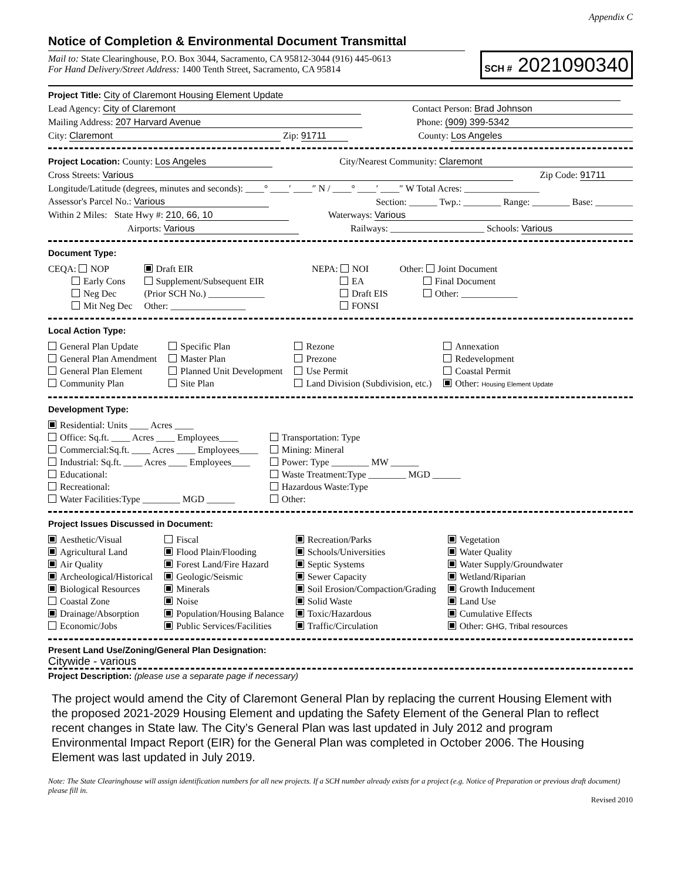Appendix C
Notice of Completion & Environmental Document Transmittal
Mail to: State Clearinghouse, P.O. Box 3044, Sacramento, CA 95812-3044 (916) 445-0613
For Hand Delivery/Street Address: 1400 Tenth Street, Sacramento, CA 95814
SCH # 2021090340
Project Title: City of Claremont Housing Element Update
Lead Agency: City of Claremont Contact Person: Brad Johnson
Mailing Address: 207 Harvard Avenue Phone: (909) 399-5342
City: Claremont Zip: 91711 County: Los Angeles
Project Location: County: Los Angeles City/Nearest Community: Claremont
Cross Streets: Various Zip Code: 91711
Longitude/Latitude (degrees, minutes and seconds): ____° ____′ ____″ N / ____° ____′ ____″ W Total Acres: ________________
Assessor's Parcel No.: Various Section: ______ Twp.: ________ Range: ________ Base: ________
Within 2 Miles: State Hwy #: 210, 66, 10 Waterways: Various
Airports: Various Railways: ____________________ Schools: Various
Document Type:
CEQA: NOP
    Early Cons
    Neg Dec
    Mit Neg Dec
Draft EIR
Supplement/Subsequent EIR
(Prior SCH No.) ____________
Other: ________________
NEPA: NOI
    EA
    Draft EIS
    FONSI
Other: Joint Document
    Final Document
    Other: ____________
Local Action Type:
General Plan Update
General Plan Amendment
General Plan Element
Community Plan
Specific Plan
Master Plan
Planned Unit Development
Site Plan
Rezone
Prezone
Use Permit
Land Division (Subdivision, etc.)
Annexation
Redevelopment
Coastal Permit
Other: Housing Element Update
Development Type:
Residential: Units ____ Acres ____
Office: Sq.ft. ____ Acres ____ Employees____
Commercial:Sq.ft. ____ Acres ____ Employees____
Industrial: Sq.ft. ____ Acres ____ Employees____
Educational:
Recreational:
Water Facilities:Type ________ MGD ______
Transportation: Type
Mining: Mineral
Power: Type ________ MW ______
Waste Treatment:Type ________ MGD ______
Hazardous Waste:Type
Other:
Project Issues Discussed in Document:
Aesthetic/Visual
Agricultural Land
Air Quality
Archeological/Historical
Biological Resources
Coastal Zone
Drainage/Absorption
Economic/Jobs
Fiscal
Flood Plain/Flooding
Forest Land/Fire Hazard
Geologic/Seismic
Minerals
Noise
Population/Housing Balance
Public Services/Facilities
Recreation/Parks
Schools/Universities
Septic Systems
Sewer Capacity
Soil Erosion/Compaction/Grading
Solid Waste
Toxic/Hazardous
Traffic/Circulation
Vegetation
Water Quality
Water Supply/Groundwater
Wetland/Riparian
Growth Inducement
Land Use
Cumulative Effects
Other: GHG, Tribal resources
Present Land Use/Zoning/General Plan Designation:
Citywide - various
Project Description: (please use a separate page if necessary)
The project would amend the City of Claremont General Plan by replacing the current Housing Element with the proposed 2021-2029 Housing Element and updating the Safety Element of the General Plan to reflect recent changes in State law. The City’s General Plan was last updated in July 2012 and program Environmental Impact Report (EIR) for the General Plan was completed in October 2006. The Housing Element was last updated in July 2019.
Note: The State Clearinghouse will assign identification numbers for all new projects. If a SCH number already exists for a project (e.g. Notice of Preparation or previous draft document) please fill in.
Revised 2010